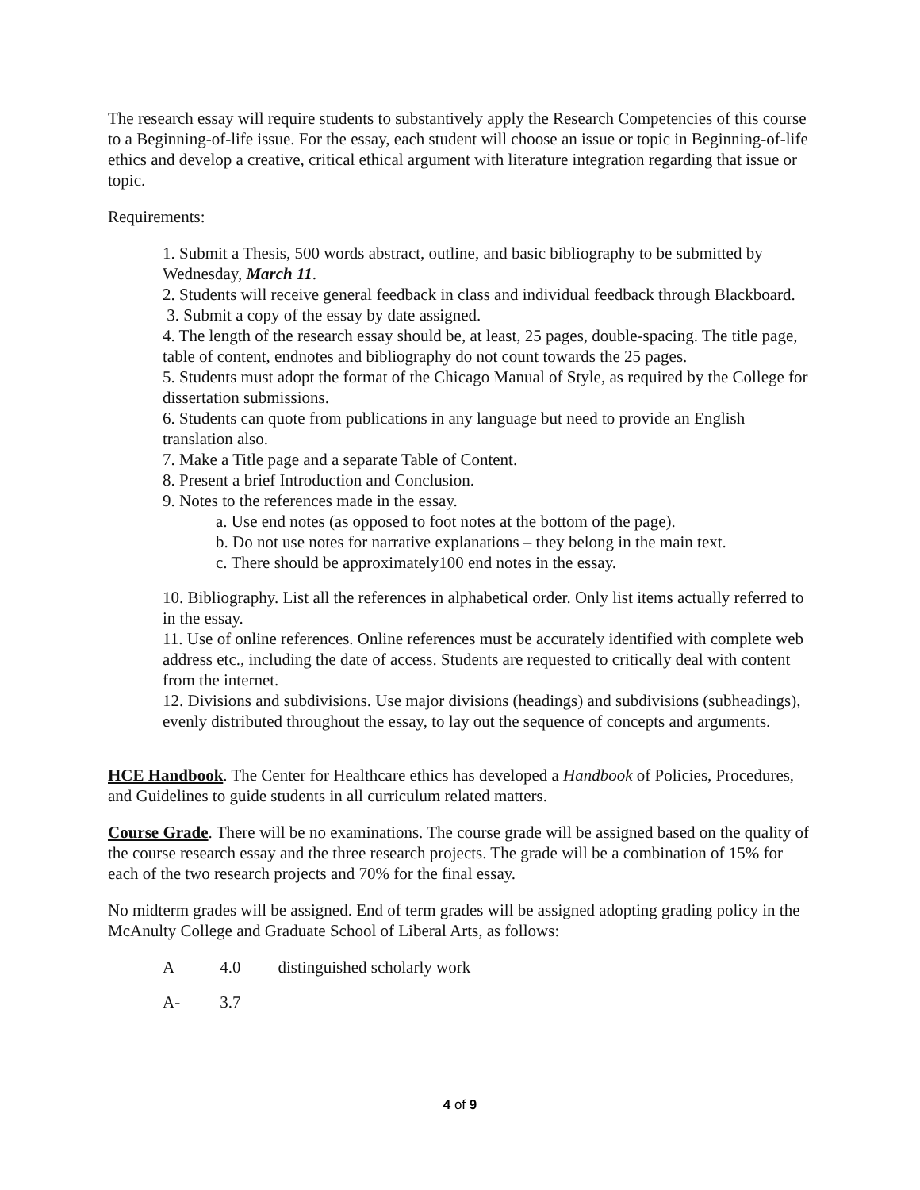The research essay will require students to substantively apply the Research Competencies of this course to a Beginning-of-life issue. For the essay, each student will choose an issue or topic in Beginning-of-life ethics and develop a creative, critical ethical argument with literature integration regarding that issue or topic.
Requirements:
1. Submit a Thesis, 500 words abstract, outline, and basic bibliography to be submitted by Wednesday, March 11.
2. Students will receive general feedback in class and individual feedback through Blackboard.
3. Submit a copy of the essay by date assigned.
4. The length of the research essay should be, at least, 25 pages, double-spacing. The title page, table of content, endnotes and bibliography do not count towards the 25 pages.
5. Students must adopt the format of the Chicago Manual of Style, as required by the College for dissertation submissions.
6. Students can quote from publications in any language but need to provide an English translation also.
7. Make a Title page and a separate Table of Content.
8. Present a brief Introduction and Conclusion.
9. Notes to the references made in the essay.
a. Use end notes (as opposed to foot notes at the bottom of the page).
b. Do not use notes for narrative explanations – they belong in the main text.
c. There should be approximately100 end notes in the essay.
10. Bibliography. List all the references in alphabetical order. Only list items actually referred to in the essay.
11. Use of online references. Online references must be accurately identified with complete web address etc., including the date of access. Students are requested to critically deal with content from the internet.
12. Divisions and subdivisions. Use major divisions (headings) and subdivisions (subheadings), evenly distributed throughout the essay, to lay out the sequence of concepts and arguments.
HCE Handbook. The Center for Healthcare ethics has developed a Handbook of Policies, Procedures, and Guidelines to guide students in all curriculum related matters.
Course Grade. There will be no examinations. The course grade will be assigned based on the quality of the course research essay and the three research projects. The grade will be a combination of 15% for each of the two research projects and 70% for the final essay.
No midterm grades will be assigned. End of term grades will be assigned adopting grading policy in the McAnulty College and Graduate School of Liberal Arts, as follows:
A 4.0 distinguished scholarly work
A- 3.7
4 of 9